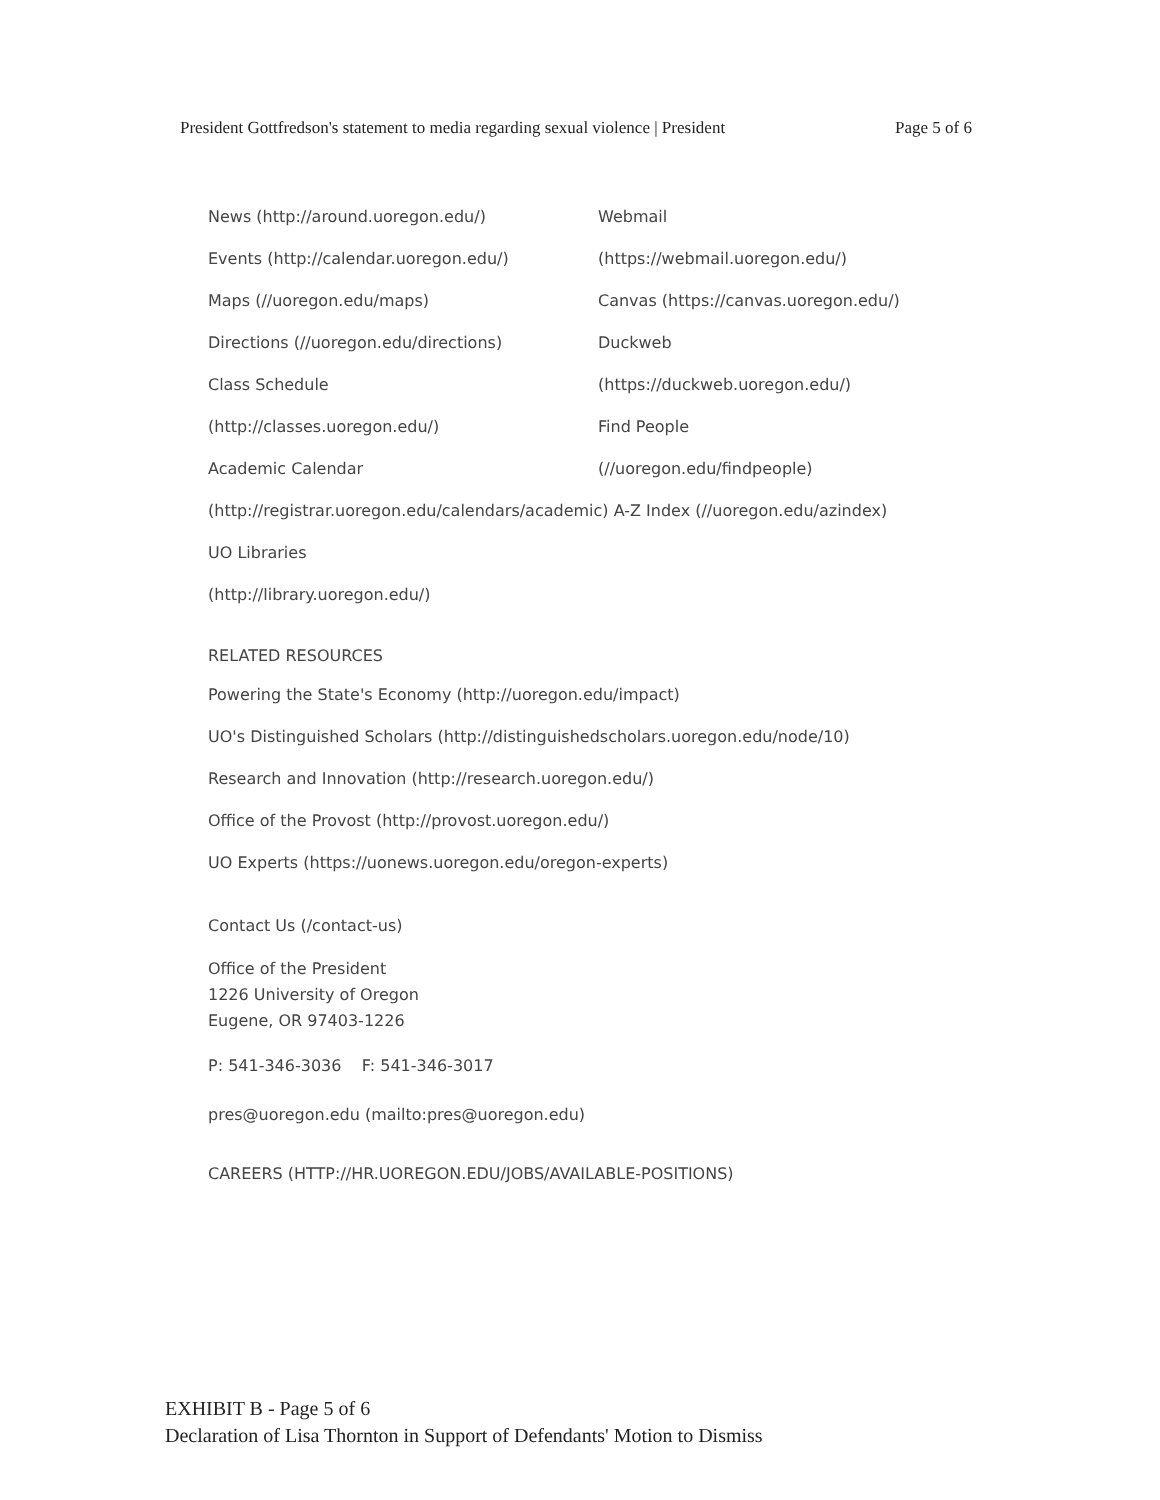President Gottfredson's statement to media regarding sexual violence | President Page 5 of 6
News (http://around.uoregon.edu/)
Events (http://calendar.uoregon.edu/)
Maps (//uoregon.edu/maps)
Directions (//uoregon.edu/directions)
Class Schedule
(http://classes.uoregon.edu/)
Academic Calendar
Webmail
(https://webmail.uoregon.edu/)
Canvas (https://canvas.uoregon.edu/)
Duckweb
(https://duckweb.uoregon.edu/)
Find People
(//uoregon.edu/findpeople)
(http://registrar.uoregon.edu/calendars/academic) A-Z Index (//uoregon.edu/azindex)
UO Libraries
(http://library.uoregon.edu/)
RELATED RESOURCES
Powering the State's Economy (http://uoregon.edu/impact)
UO's Distinguished Scholars (http://distinguishedscholars.uoregon.edu/node/10)
Research and Innovation (http://research.uoregon.edu/)
Office of the Provost (http://provost.uoregon.edu/)
UO Experts (https://uonews.uoregon.edu/oregon-experts)
Contact Us (/contact-us)
Office of the President
1226 University of Oregon
Eugene, OR 97403-1226
P: 541-346-3036 F: 541-346-3017
pres@uoregon.edu (mailto:pres@uoregon.edu)
CAREERS (HTTP://HR.UOREGON.EDU/JOBS/AVAILABLE-POSITIONS)
EXHIBIT B - Page 5 of 6
Declaration of Lisa Thornton in Support of Defendants' Motion to Dismiss